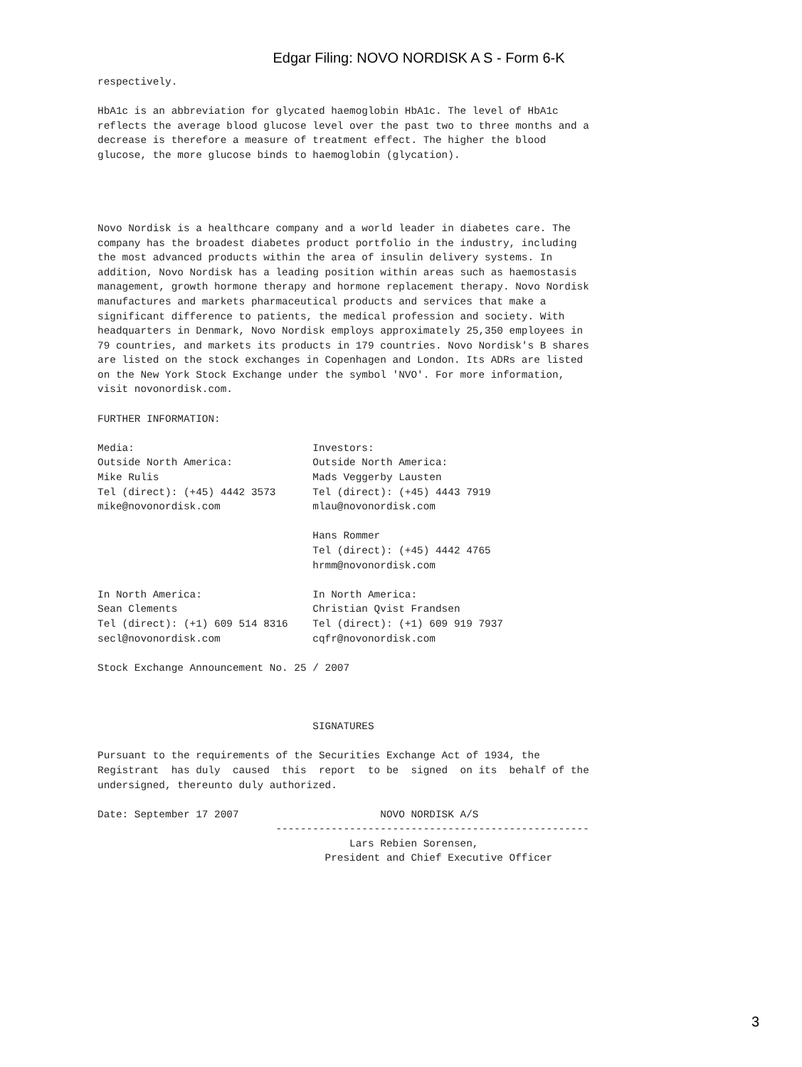Edgar Filing: NOVO NORDISK A S - Form 6-K
respectively.

HbA1c is an abbreviation for glycated haemoglobin HbA1c. The level of HbA1c
reflects the average blood glucose level over the past two to three months and a
decrease is therefore a measure of treatment effect. The higher the blood
glucose, the more glucose binds to haemoglobin (glycation).




Novo Nordisk is a healthcare company and a world leader in diabetes care. The
company has the broadest diabetes product portfolio in the industry, including
the most advanced products within the area of insulin delivery systems. In
addition, Novo Nordisk has a leading position within areas such as haemostasis
management, growth hormone therapy and hormone replacement therapy. Novo Nordisk
manufactures and markets pharmaceutical products and services that make a
significant difference to patients, the medical profession and society. With
headquarters in Denmark, Novo Nordisk employs approximately 25,350 employees in
79 countries, and markets its products in 179 countries. Novo Nordisk's B shares
are listed on the stock exchanges in Copenhagen and London. Its ADRs are listed
on the New York Stock Exchange under the symbol 'NVO'. For more information,
visit novonordisk.com.

FURTHER INFORMATION:

Media:                             Investors:
Outside North America:             Outside North America:
Mike Rulis                         Mads Veggerby Lausten
Tel (direct): (+45) 4442 3573      Tel (direct): (+45) 4443 7919
mike@novonordisk.com               mlau@novonordisk.com

                                   Hans Rommer
                                   Tel (direct): (+45) 4442 4765
                                   hrmm@novonordisk.com

In North America:                  In North America:
Sean Clements                      Christian Qvist Frandsen
Tel (direct): (+1) 609 514 8316    Tel (direct): (+1) 609 919 7937
secl@novonordisk.com               cqfr@novonordisk.com

Stock Exchange Announcement No. 25 / 2007



                                   SIGNATURES

Pursuant to the requirements of the Securities Exchange Act of 1934, the
Registrant  has duly  caused  this  report  to be  signed  on its  behalf of the
undersigned, thereunto duly authorized.

Date: September 17 2007                       NOVO NORDISK A/S
                             ---------------------------------------------------
                                         Lars Rebien Sorensen,
                                     President and Chief Executive Officer
3